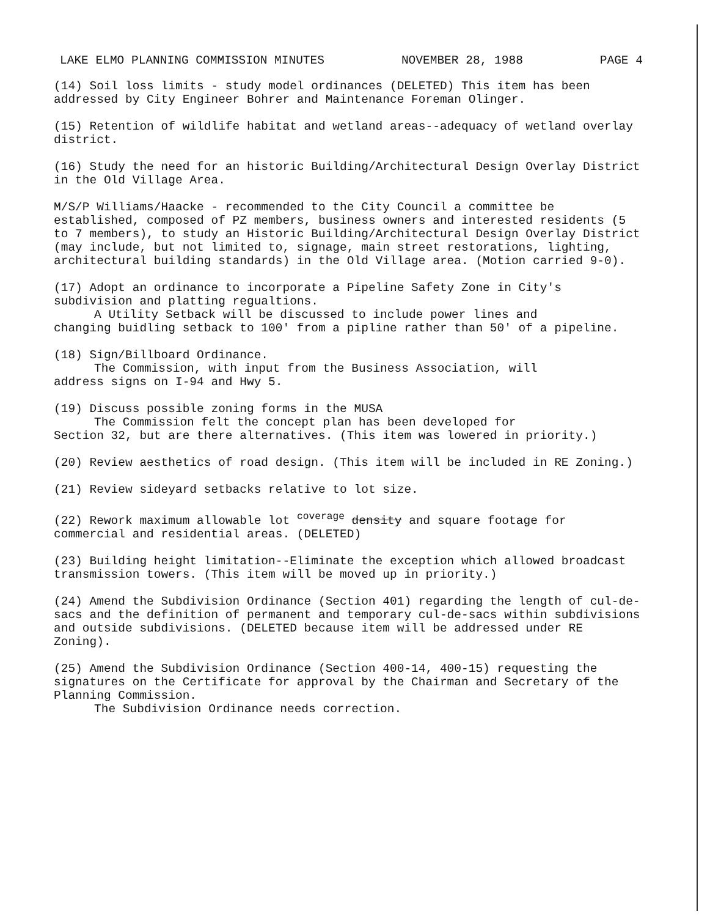LAKE ELMO PLANNING COMMISSION MINUTES NOVEMBER 28, 1988 PAGE 4
(14) Soil loss limits - study model ordinances (DELETED) This item has been addressed by City Engineer Bohrer and Maintenance Foreman Olinger.
(15) Retention of wildlife habitat and wetland areas--adequacy of wetland overlay district.
(16) Study the need for an historic Building/Architectural Design Overlay District in the Old Village Area.
M/S/P Williams/Haacke - recommended to the City Council a committee be established, composed of PZ members, business owners and interested residents (5 to 7 members), to study an Historic Building/Architectural Design Overlay District (may include, but not limited to, signage, main street restorations, lighting, architectural building standards) in the Old Village area. (Motion carried 9-0).
(17) Adopt an ordinance to incorporate a Pipeline Safety Zone in City's subdivision and platting regualtions.
A Utility Setback will be discussed to include power lines and
changing buidling setback to 100' from a pipline rather than 50' of a pipeline.
(18) Sign/Billboard Ordinance.
The Commission, with input from the Business Association, will
address signs on I-94 and Hwy 5.
(19) Discuss possible zoning forms in the MUSA
The Commission felt the concept plan has been developed for
Section 32, but are there alternatives. (This item was lowered in priority.)
(20) Review aesthetics of road design. (This item will be included in RE Zoning.)
(21) Review sideyard setbacks relative to lot size.
(22) Rework maximum allowable lot <sup>coverage</sup> density and square footage for commercial and residential areas. (DELETED)
(23) Building height limitation--Eliminate the exception which allowed broadcast transmission towers. (This item will be moved up in priority.)
(24) Amend the Subdivision Ordinance (Section 401) regarding the length of cul-de-sacs and the definition of permanent and temporary cul-de-sacs within subdivisions and outside subdivisions. (DELETED because item will be addressed under RE Zoning).
(25) Amend the Subdivision Ordinance (Section 400-14, 400-15) requesting the signatures on the Certificate for approval by the Chairman and Secretary of the Planning Commission.
The Subdivision Ordinance needs correction.